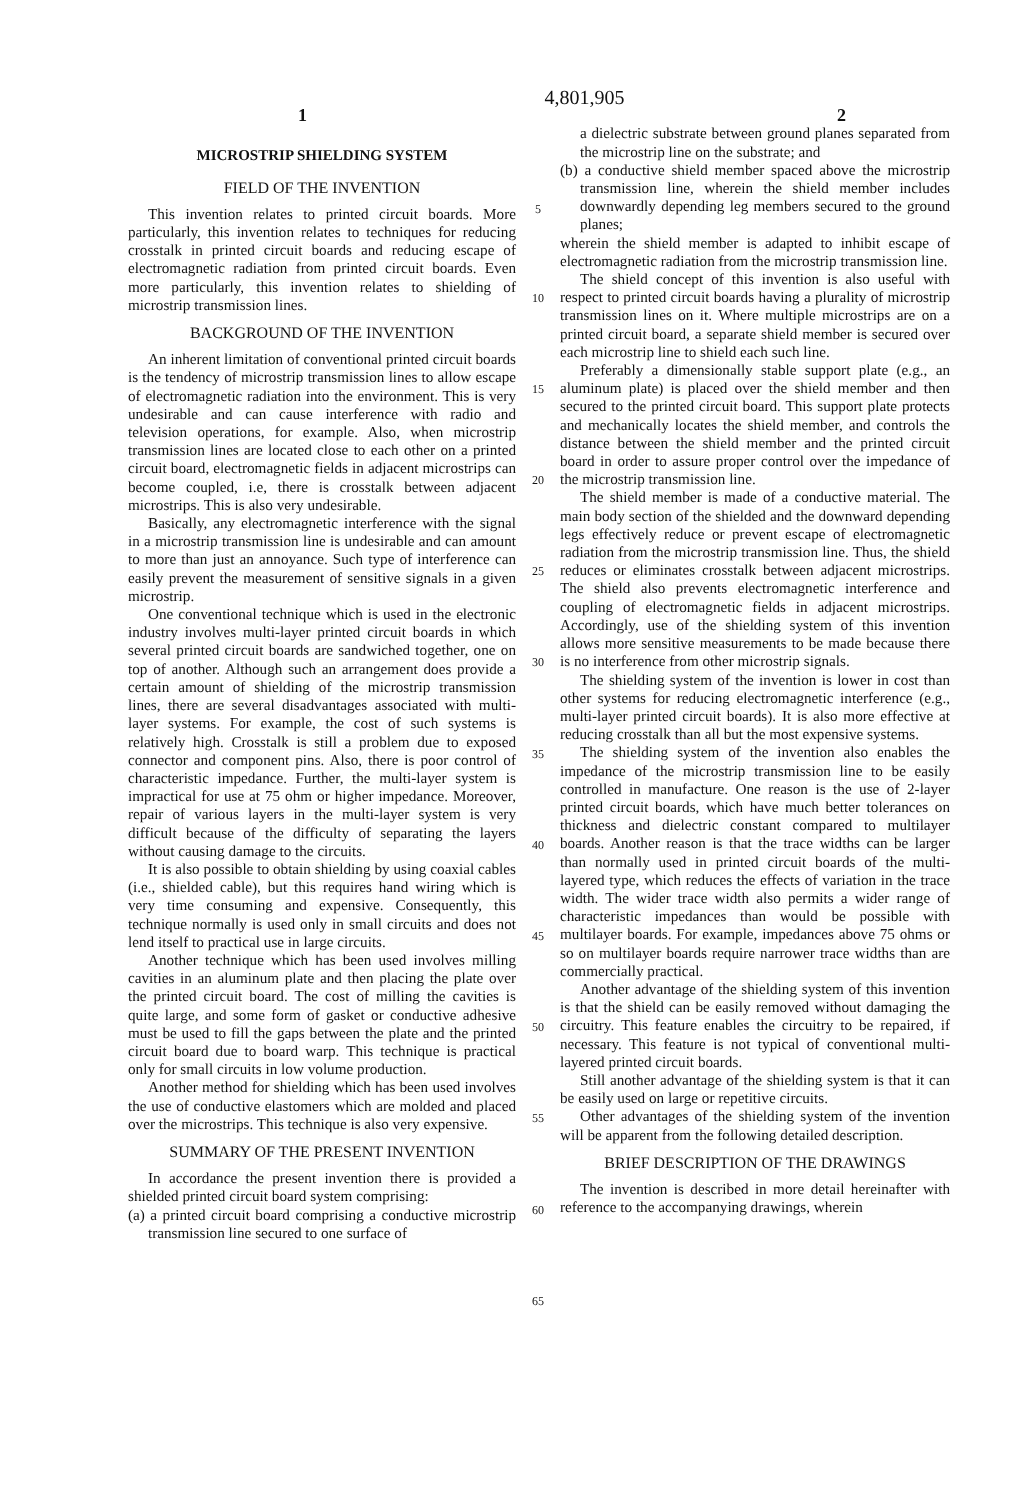4,801,905
1 2
MICROSTRIP SHIELDING SYSTEM
FIELD OF THE INVENTION
This invention relates to printed circuit boards. More particularly, this invention relates to techniques for reducing crosstalk in printed circuit boards and reducing escape of electromagnetic radiation from printed circuit boards. Even more particularly, this invention relates to shielding of microstrip transmission lines.
BACKGROUND OF THE INVENTION
An inherent limitation of conventional printed circuit boards is the tendency of microstrip transmission lines to allow escape of electromagnetic radiation into the environment. This is very undesirable and can cause interference with radio and television operations, for example. Also, when microstrip transmission lines are located close to each other on a printed circuit board, electromagnetic fields in adjacent microstrips can become coupled, i.e, there is crosstalk between adjacent microstrips. This is also very undesirable.
Basically, any electromagnetic interference with the signal in a microstrip transmission line is undesirable and can amount to more than just an annoyance. Such type of interference can easily prevent the measurement of sensitive signals in a given microstrip.
One conventional technique which is used in the electronic industry involves multi-layer printed circuit boards in which several printed circuit boards are sandwiched together, one on top of another. Although such an arrangement does provide a certain amount of shielding of the microstrip transmission lines, there are several disadvantages associated with multi-layer systems. For example, the cost of such systems is relatively high. Crosstalk is still a problem due to exposed connector and component pins. Also, there is poor control of characteristic impedance. Further, the multi-layer system is impractical for use at 75 ohm or higher impedance. Moreover, repair of various layers in the multi-layer system is very difficult because of the difficulty of separating the layers without causing damage to the circuits.
It is also possible to obtain shielding by using coaxial cables (i.e., shielded cable), but this requires hand wiring which is very time consuming and expensive. Consequently, this technique normally is used only in small circuits and does not lend itself to practical use in large circuits.
Another technique which has been used involves milling cavities in an aluminum plate and then placing the plate over the printed circuit board. The cost of milling the cavities is quite large, and some form of gasket or conductive adhesive must be used to fill the gaps between the plate and the printed circuit board due to board warp. This technique is practical only for small circuits in low volume production.
Another method for shielding which has been used involves the use of conductive elastomers which are molded and placed over the microstrips. This technique is also very expensive.
SUMMARY OF THE PRESENT INVENTION
In accordance the present invention there is provided a shielded printed circuit board system comprising:
(a) a printed circuit board comprising a conductive microstrip transmission line secured to one surface of
5
10
15
20
25
30
35
40
45
50
55
60
65
a dielectric substrate between ground planes separated from the microstrip line on the substrate; and
(b) a conductive shield member spaced above the microstrip transmission line, wherein the shield member includes downwardly depending leg members secured to the ground planes;
wherein the shield member is adapted to inhibit escape of electromagnetic radiation from the microstrip transmission line.
The shield concept of this invention is also useful with respect to printed circuit boards having a plurality of microstrip transmission lines on it. Where multiple microstrips are on a printed circuit board, a separate shield member is secured over each microstrip line to shield each such line.
Preferably a dimensionally stable support plate (e.g., an aluminum plate) is placed over the shield member and then secured to the printed circuit board. This support plate protects and mechanically locates the shield member, and controls the distance between the shield member and the printed circuit board in order to assure proper control over the impedance of the microstrip transmission line.
The shield member is made of a conductive material. The main body section of the shielded and the downward depending legs effectively reduce or prevent escape of electromagnetic radiation from the microstrip transmission line. Thus, the shield reduces or eliminates crosstalk between adjacent microstrips. The shield also prevents electromagnetic interference and coupling of electromagnetic fields in adjacent microstrips. Accordingly, use of the shielding system of this invention allows more sensitive measurements to be made because there is no interference from other microstrip signals.
The shielding system of the invention is lower in cost than other systems for reducing electromagnetic interference (e.g., multi-layer printed circuit boards). It is also more effective at reducing crosstalk than all but the most expensive systems.
The shielding system of the invention also enables the impedance of the microstrip transmission line to be easily controlled in manufacture. One reason is the use of 2-layer printed circuit boards, which have much better tolerances on thickness and dielectric constant compared to multilayer boards. Another reason is that the trace widths can be larger than normally used in printed circuit boards of the multi-layered type, which reduces the effects of variation in the trace width. The wider trace width also permits a wider range of characteristic impedances than would be possible with multilayer boards. For example, impedances above 75 ohms or so on multilayer boards require narrower trace widths than are commercially practical.
Another advantage of the shielding system of this invention is that the shield can be easily removed without damaging the circuitry. This feature enables the circuitry to be repaired, if necessary. This feature is not typical of conventional multi-layered printed circuit boards.
Still another advantage of the shielding system is that it can be easily used on large or repetitive circuits.
Other advantages of the shielding system of the invention will be apparent from the following detailed description.
BRIEF DESCRIPTION OF THE DRAWINGS
The invention is described in more detail hereinafter with reference to the accompanying drawings, wherein